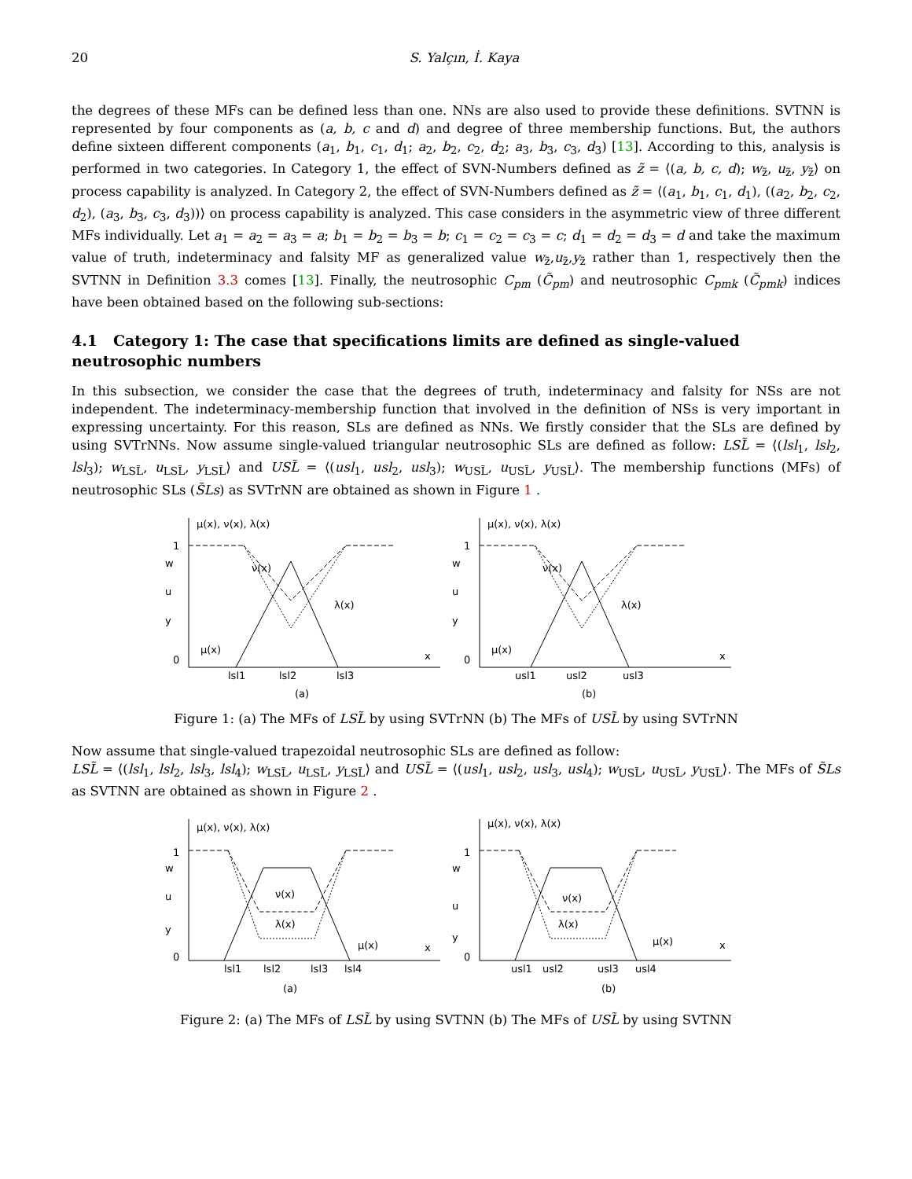20 S. Yalçın, İ. Kaya
the degrees of these MFs can be defined less than one. NNs are also used to provide these definitions. SVTNN is represented by four components as (a, b, c and d) and degree of three membership functions. But, the authors define sixteen different components (a<sub>1</sub>, b<sub>1</sub>, c<sub>1</sub>, d<sub>1</sub>; a<sub>2</sub>, b<sub>2</sub>, c<sub>2</sub>, d<sub>2</sub>; a<sub>3</sub>, b<sub>3</sub>, c<sub>3</sub>, d<sub>3</sub>) [13]. According to this, analysis is performed in two categories. In Category 1, the effect of SVN-Numbers defined as z̃ = ⟨(a, b, c, d); w<sub>z̃</sub>, u<sub>z̃</sub>, y<sub>z̃</sub>⟩ on process capability is analyzed. In Category 2, the effect of SVN-Numbers defined as z̃ = ⟨(a<sub>1</sub>, b<sub>1</sub>, c<sub>1</sub>, d<sub>1</sub>), ((a<sub>2</sub>, b<sub>2</sub>, c<sub>2</sub>, d<sub>2</sub>), (a<sub>3</sub>, b<sub>3</sub>, c<sub>3</sub>, d<sub>3</sub>))⟩ on process capability is analyzed. This case considers in the asymmetric view of three different MFs individually. Let a<sub>1</sub> = a<sub>2</sub> = a<sub>3</sub> = a; b<sub>1</sub> = b<sub>2</sub> = b<sub>3</sub> = b; c<sub>1</sub> = c<sub>2</sub> = c<sub>3</sub> = c; d<sub>1</sub> = d<sub>2</sub> = d<sub>3</sub> = d and take the maximum value of truth, indeterminacy and falsity MF as generalized value w<sub>z̃</sub>,u<sub>z̃</sub>,y<sub>z̃</sub> rather than 1, respectively then the SVTNN in Definition 3.3 comes [13]. Finally, the neutrosophic C<sub>pm</sub> (C̃<sub>pm</sub>) and neutrosophic C<sub>pmk</sub> (C̃<sub>pmk</sub>) indices have been obtained based on the following sub-sections:
4.1 Category 1: The case that specifications limits are defined as single-valued neutrosophic numbers
In this subsection, we consider the case that the degrees of truth, indeterminacy and falsity for NSs are not independent. The indeterminacy-membership function that involved in the definition of NSs is very important in expressing uncertainty. For this reason, SLs are defined as NNs. We firstly consider that the SLs are defined by using SVTrNNs. Now assume single-valued triangular neutrosophic SLs are defined as follow: LSL̃ = ⟨(lsl<sub>1</sub>, lsl<sub>2</sub>, lsl<sub>3</sub>); w<sub>LSL̃</sub>, u<sub>LSL̃</sub>, y<sub>LSL̃</sub>⟩ and USL̃ = ⟨(usl<sub>1</sub>, usl<sub>2</sub>, usl<sub>3</sub>); w<sub>USL̃</sub>, u<sub>USL̃</sub>, y<sub>USL̃</sub>⟩. The membership functions (MFs) of neutrosophic SLs (S̃Ls) as SVTrNN are obtained as shown in Figure 1 .
μ(x), ν(x), λ(x)
1
w
u
y
0
ν(x)
λ(x)
μ(x)
x
lsl1
lsl2
lsl3
(a)
μ(x), ν(x), λ(x)
1
w
u
y
0
ν(x)
λ(x)
μ(x)
x
usl1
usl2
usl3
(b)
Figure 1: (a) The MFs of LSL̃ by using SVTrNN (b) The MFs of USL̃ by using SVTrNN
Now assume that single-valued trapezoidal neutrosophic SLs are defined as follow:
LSL̃ = ⟨(lsl<sub>1</sub>, lsl<sub>2</sub>, lsl<sub>3</sub>, lsl<sub>4</sub>); w<sub>LSL̃</sub>, u<sub>LSL̃</sub>, y<sub>LSL̃</sub>⟩ and USL̃ = ⟨(usl<sub>1</sub>, usl<sub>2</sub>, usl<sub>3</sub>, usl<sub>4</sub>); w<sub>USL̃</sub>, u<sub>USL̃</sub>, y<sub>USL̃</sub>⟩. The MFs of S̃Ls as SVTNN are obtained as shown in Figure 2 .
μ(x), ν(x), λ(x)
1
w
u
y
0
ν(x)
λ(x)
μ(x)
x
lsl1
lsl2
lsl3
lsl4
(a)
μ(x), ν(x), λ(x)
1
w
u
y
0
ν(x)
λ(x)
μ(x)
x
usl1
usl2
usl3
usl4
(b)
Figure 2: (a) The MFs of LSL̃ by using SVTNN (b) The MFs of USL̃ by using SVTNN